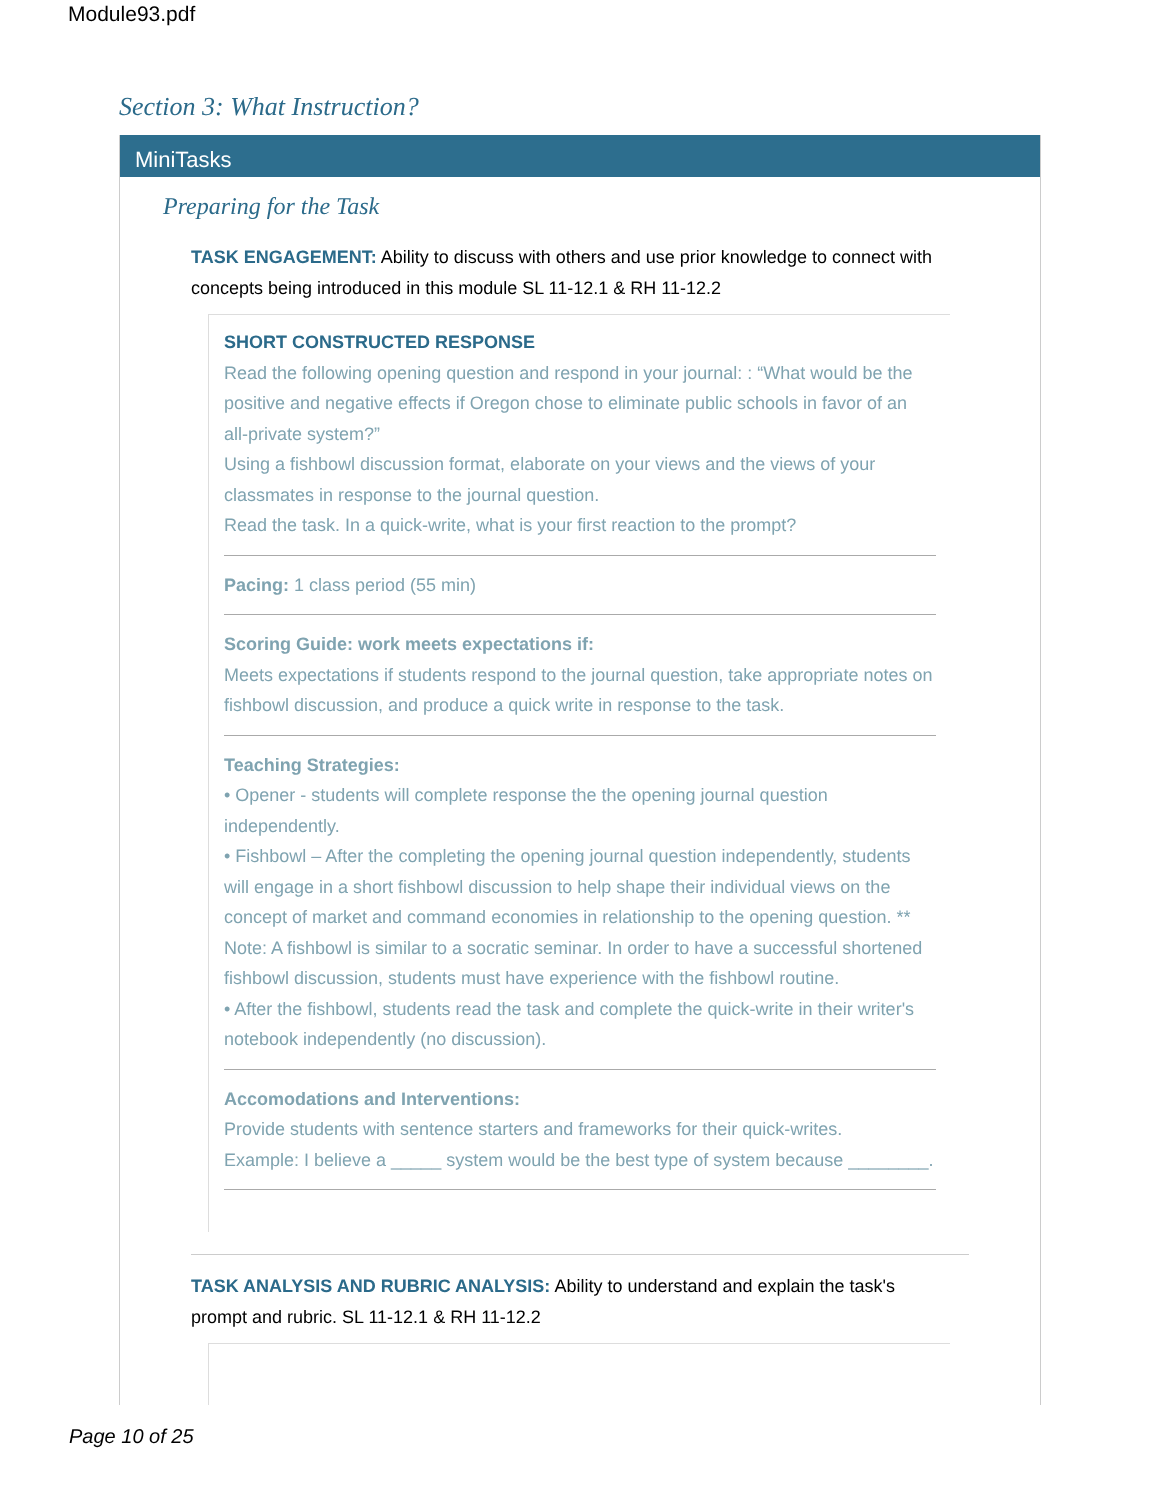Module93.pdf
Section 3: What Instruction?
MiniTasks
Preparing for the Task
TASK ENGAGEMENT: Ability to discuss with others and use prior knowledge to connect with concepts being introduced in this module SL 11-12.1 & RH 11-12.2
SHORT CONSTRUCTED RESPONSE
Read the following opening question and respond in your journal: : “What would be the positive and negative effects if Oregon chose to eliminate public schools in favor of an all-private system?”
Using a fishbowl discussion format, elaborate on your views and the views of your classmates in response to the journal question.
Read the task. In a quick-write, what is your first reaction to the prompt?
Pacing: 1 class period (55 min)
Scoring Guide: work meets expectations if:
Meets expectations if students respond to the journal question, take appropriate notes on fishbowl discussion, and produce a quick write in response to the task.
Teaching Strategies:
• Opener - students will complete response the the opening journal question independently.
• Fishbowl – After the completing the opening journal question independently, students will engage in a short fishbowl discussion to help shape their individual views on the concept of market and command economies in relationship to the opening question. ** Note: A fishbowl is similar to a socratic seminar. In order to have a successful shortened fishbowl discussion, students must have experience with the fishbowl routine.
• After the fishbowl, students read the task and complete the quick-write in their writer's notebook independently (no discussion).
Accomodations and Interventions:
Provide students with sentence starters and frameworks for their quick-writes.
Example: I believe a _____ system would be the best type of system because ________.
TASK ANALYSIS AND RUBRIC ANALYSIS: Ability to understand and explain the task's prompt and rubric. SL 11-12.1 & RH 11-12.2
Page 10 of 25